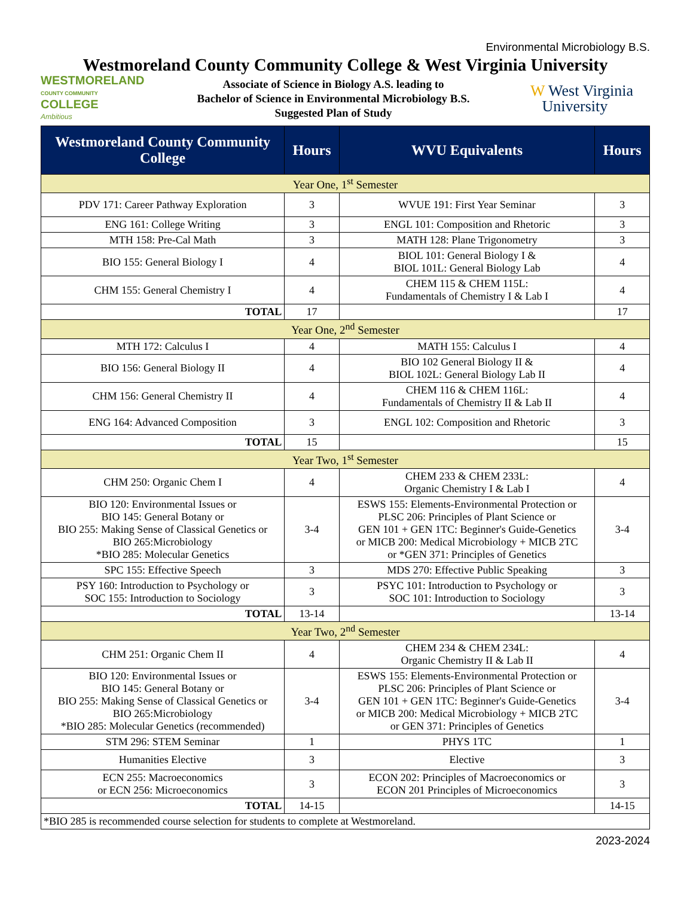Environmental Microbiology B.S.
Westmoreland County Community College & West Virginia University
WESTMORELAND
COUNTY COMMUNITY COLLEGE
Ambitious
Associate of Science in Biology A.S. leading to
Bachelor of Science in Environmental Microbiology B.S.
Suggested Plan of Study
W West Virginia
University
| Westmoreland County Community College | Hours | WVU Equivalents | Hours |
| --- | --- | --- | --- |
| Year One, 1<sup>st</sup> Semester | | | |
| PDV 171: Career Pathway Exploration | 3 | WVUE 191: First Year Seminar | 3 |
| ENG 161: College Writing | 3 | ENGL 101: Composition and Rhetoric | 3 |
| MTH 158: Pre-Cal Math | 3 | MATH 128: Plane Trigonometry | 3 |
| BIO 155: General Biology I | 4 | BIOL 101: General Biology I & BIOL 101L: General Biology Lab | 4 |
| CHM 155: General Chemistry I | 4 | CHEM 115 & CHEM 115L: Fundamentals of Chemistry I & Lab I | 4 |
| TOTAL | 17 | | 17 |
| Year One, 2<sup>nd</sup> Semester | | | |
| MTH 172: Calculus I | 4 | MATH 155: Calculus I | 4 |
| BIO 156: General Biology II | 4 | BIO 102 General Biology II & BIOL 102L: General Biology Lab II | 4 |
| CHM 156: General Chemistry II | 4 | CHEM 116 & CHEM 116L: Fundamentals of Chemistry II & Lab II | 4 |
| ENG 164: Advanced Composition | 3 | ENGL 102: Composition and Rhetoric | 3 |
| TOTAL | 15 | | 15 |
| Year Two, 1<sup>st</sup> Semester | | | |
| CHM 250: Organic Chem I | 4 | CHEM 233 & CHEM 233L: Organic Chemistry I & Lab I | 4 |
| BIO 120: Environmental Issues or BIO 145: General Botany or BIO 255: Making Sense of Classical Genetics or BIO 265:Microbiology *BIO 285: Molecular Genetics | 3-4 | ESWS 155: Elements-Environmental Protection or PLSC 206: Principles of Plant Science or GEN 101 + GEN 1TC: Beginner's Guide-Genetics or MICB 200: Medical Microbiology + MICB 2TC or *GEN 371: Principles of Genetics | 3-4 |
| SPC 155: Effective Speech | 3 | MDS 270: Effective Public Speaking | 3 |
| PSY 160: Introduction to Psychology or SOC 155: Introduction to Sociology | 3 | PSYC 101: Introduction to Psychology or SOC 101: Introduction to Sociology | 3 |
| TOTAL | 13-14 | | 13-14 |
| Year Two, 2<sup>nd</sup> Semester | | | |
| CHM 251: Organic Chem II | 4 | CHEM 234 & CHEM 234L: Organic Chemistry II & Lab II | 4 |
| BIO 120: Environmental Issues or BIO 145: General Botany or BIO 255: Making Sense of Classical Genetics or BIO 265:Microbiology *BIO 285: Molecular Genetics (recommended) | 3-4 | ESWS 155: Elements-Environmental Protection or PLSC 206: Principles of Plant Science or GEN 101 + GEN 1TC: Beginner's Guide-Genetics or MICB 200: Medical Microbiology + MICB 2TC or GEN 371: Principles of Genetics | 3-4 |
| STM 296: STEM Seminar | 1 | PHYS 1TC | 1 |
| Humanities Elective | 3 | Elective | 3 |
| ECN 255: Macroeconomics or ECN 256: Microeconomics | 3 | ECON 202: Principles of Macroeconomics or ECON 201 Principles of Microeconomics | 3 |
| TOTAL | 14-15 | | 14-15 |
| *BIO 285 is recommended course selection for students to complete at Westmoreland. | | | |
2023-2024